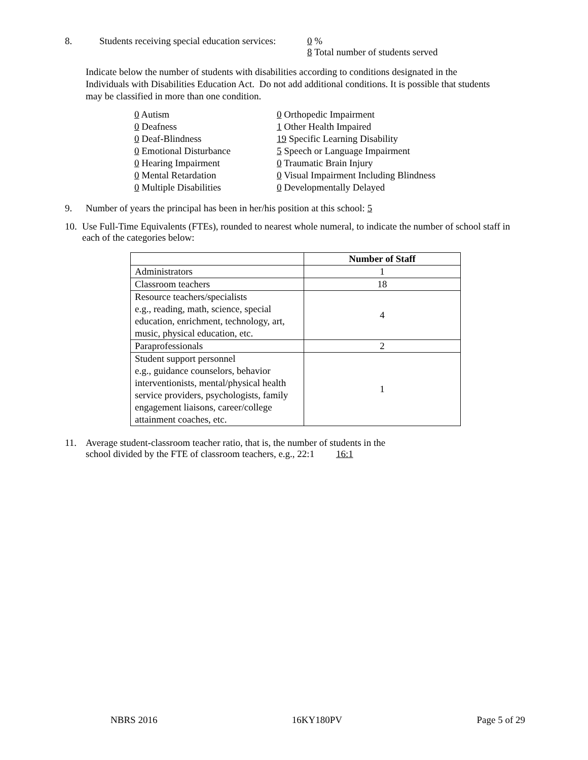8. Students receiving special education services: 0 %
8 Total number of students served
Indicate below the number of students with disabilities according to conditions designated in the Individuals with Disabilities Education Act. Do not add additional conditions. It is possible that students may be classified in more than one condition.
| 0 Autism | 0 Orthopedic Impairment |
| 0 Deafness | 1 Other Health Impaired |
| 0 Deaf-Blindness | 19 Specific Learning Disability |
| 0 Emotional Disturbance | 5 Speech or Language Impairment |
| 0 Hearing Impairment | 0 Traumatic Brain Injury |
| 0 Mental Retardation | 0 Visual Impairment Including Blindness |
| 0 Multiple Disabilities | 0 Developmentally Delayed |
9. Number of years the principal has been in her/his position at this school: 5
10. Use Full-Time Equivalents (FTEs), rounded to nearest whole numeral, to indicate the number of school staff in each of the categories below:
| | Number of Staff |
| Administrators | 1 |
| Classroom teachers | 18 |
| Resource teachers/specialists e.g., reading, math, science, special education, enrichment, technology, art, music, physical education, etc. | 4 |
| Paraprofessionals | 2 |
| Student support personnel e.g., guidance counselors, behavior interventionists, mental/physical health service providers, psychologists, family engagement liaisons, career/college attainment coaches, etc. | 1 |
11. Average student-classroom teacher ratio, that is, the number of students in the
school divided by the FTE of classroom teachers, e.g., 22:1 16:1
NBRS 2016 16KY180PV Page 5 of 29